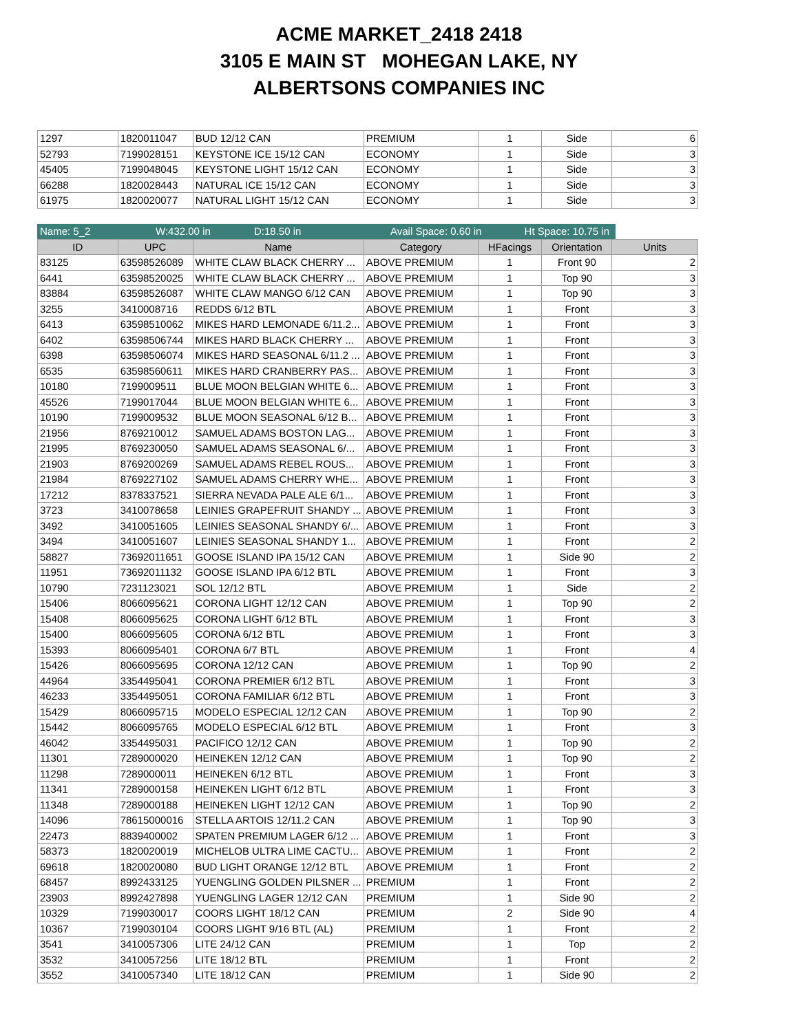ACME MARKET_2418 2418
3105 E MAIN ST MOHEGAN LAKE, NY
ALBERTSONS COMPANIES INC
| 1297 | 1820011047 | BUD 12/12 CAN | PREMIUM | 1 | Side | 6 |
| 52793 | 7199028151 | KEYSTONE ICE 15/12 CAN | ECONOMY | 1 | Side | 3 |
| 45405 | 7199048045 | KEYSTONE LIGHT 15/12 CAN | ECONOMY | 1 | Side | 3 |
| 66288 | 1820028443 | NATURAL ICE 15/12 CAN | ECONOMY | 1 | Side | 3 |
| 61975 | 1820020077 | NATURAL LIGHT 15/12 CAN | ECONOMY | 1 | Side | 3 |
Name: 5_2 W:432.00 in D:18.50 in Avail Space: 0.60 in Ht Space: 10.75 in
| ID | UPC | Name | Category | HFacings | Orientation | Units |
| --- | --- | --- | --- | --- | --- | --- |
| 83125 | 63598526089 | WHITE CLAW BLACK CHERRY ... | ABOVE PREMIUM | 1 | Front 90 | 2 |
| 6441 | 63598520025 | WHITE CLAW BLACK CHERRY ... | ABOVE PREMIUM | 1 | Top 90 | 3 |
| 83884 | 63598526087 | WHITE CLAW MANGO 6/12 CAN | ABOVE PREMIUM | 1 | Top 90 | 3 |
| 3255 | 3410008716 | REDDS 6/12 BTL | ABOVE PREMIUM | 1 | Front | 3 |
| 6413 | 63598510062 | MIKES HARD LEMONADE 6/11.2... | ABOVE PREMIUM | 1 | Front | 3 |
| 6402 | 63598506744 | MIKES HARD BLACK CHERRY ... | ABOVE PREMIUM | 1 | Front | 3 |
| 6398 | 63598506074 | MIKES HARD SEASONAL 6/11.2 ... | ABOVE PREMIUM | 1 | Front | 3 |
| 6535 | 63598560611 | MIKES HARD CRANBERRY PAS... | ABOVE PREMIUM | 1 | Front | 3 |
| 10180 | 7199009511 | BLUE MOON BELGIAN WHITE 6... | ABOVE PREMIUM | 1 | Front | 3 |
| 45526 | 7199017044 | BLUE MOON BELGIAN WHITE 6... | ABOVE PREMIUM | 1 | Front | 3 |
| 10190 | 7199009532 | BLUE MOON SEASONAL 6/12 B... | ABOVE PREMIUM | 1 | Front | 3 |
| 21956 | 8769210012 | SAMUEL ADAMS BOSTON LAG... | ABOVE PREMIUM | 1 | Front | 3 |
| 21995 | 8769230050 | SAMUEL ADAMS SEASONAL 6/... | ABOVE PREMIUM | 1 | Front | 3 |
| 21903 | 8769200269 | SAMUEL ADAMS REBEL ROUS... | ABOVE PREMIUM | 1 | Front | 3 |
| 21984 | 8769227102 | SAMUEL ADAMS CHERRY WHE... | ABOVE PREMIUM | 1 | Front | 3 |
| 17212 | 8378337521 | SIERRA NEVADA PALE ALE 6/1... | ABOVE PREMIUM | 1 | Front | 3 |
| 3723 | 3410078658 | LEINIES GRAPEFRUIT SHANDY ... | ABOVE PREMIUM | 1 | Front | 3 |
| 3492 | 3410051605 | LEINIES SEASONAL SHANDY 6/... | ABOVE PREMIUM | 1 | Front | 3 |
| 3494 | 3410051607 | LEINIES SEASONAL SHANDY 1... | ABOVE PREMIUM | 1 | Front | 2 |
| 58827 | 73692011651 | GOOSE ISLAND IPA 15/12 CAN | ABOVE PREMIUM | 1 | Side 90 | 2 |
| 11951 | 73692011132 | GOOSE ISLAND IPA 6/12 BTL | ABOVE PREMIUM | 1 | Front | 3 |
| 10790 | 7231123021 | SOL 12/12 BTL | ABOVE PREMIUM | 1 | Side | 2 |
| 15406 | 8066095621 | CORONA LIGHT 12/12 CAN | ABOVE PREMIUM | 1 | Top 90 | 2 |
| 15408 | 8066095625 | CORONA LIGHT 6/12 BTL | ABOVE PREMIUM | 1 | Front | 3 |
| 15400 | 8066095605 | CORONA 6/12 BTL | ABOVE PREMIUM | 1 | Front | 3 |
| 15393 | 8066095401 | CORONA 6/7 BTL | ABOVE PREMIUM | 1 | Front | 4 |
| 15426 | 8066095695 | CORONA 12/12 CAN | ABOVE PREMIUM | 1 | Top 90 | 2 |
| 44964 | 3354495041 | CORONA PREMIER 6/12 BTL | ABOVE PREMIUM | 1 | Front | 3 |
| 46233 | 3354495051 | CORONA FAMILIAR 6/12 BTL | ABOVE PREMIUM | 1 | Front | 3 |
| 15429 | 8066095715 | MODELO ESPECIAL 12/12 CAN | ABOVE PREMIUM | 1 | Top 90 | 2 |
| 15442 | 8066095765 | MODELO ESPECIAL 6/12 BTL | ABOVE PREMIUM | 1 | Front | 3 |
| 46042 | 3354495031 | PACIFICO 12/12 CAN | ABOVE PREMIUM | 1 | Top 90 | 2 |
| 11301 | 7289000020 | HEINEKEN 12/12 CAN | ABOVE PREMIUM | 1 | Top 90 | 2 |
| 11298 | 7289000011 | HEINEKEN 6/12 BTL | ABOVE PREMIUM | 1 | Front | 3 |
| 11341 | 7289000158 | HEINEKEN LIGHT 6/12 BTL | ABOVE PREMIUM | 1 | Front | 3 |
| 11348 | 7289000188 | HEINEKEN LIGHT 12/12 CAN | ABOVE PREMIUM | 1 | Top 90 | 2 |
| 14096 | 78615000016 | STELLA ARTOIS 12/11.2 CAN | ABOVE PREMIUM | 1 | Top 90 | 3 |
| 22473 | 8839400002 | SPATEN PREMIUM LAGER 6/12 ... | ABOVE PREMIUM | 1 | Front | 3 |
| 58373 | 1820020019 | MICHELOB ULTRA LIME CACTU... | ABOVE PREMIUM | 1 | Front | 2 |
| 69618 | 1820020080 | BUD LIGHT ORANGE 12/12 BTL | ABOVE PREMIUM | 1 | Front | 2 |
| 68457 | 8992433125 | YUENGLING GOLDEN PILSNER ... | PREMIUM | 1 | Front | 2 |
| 23903 | 8992427898 | YUENGLING LAGER 12/12 CAN | PREMIUM | 1 | Side 90 | 2 |
| 10329 | 7199030017 | COORS LIGHT 18/12 CAN | PREMIUM | 2 | Side 90 | 4 |
| 10367 | 7199030104 | COORS LIGHT 9/16 BTL (AL) | PREMIUM | 1 | Front | 2 |
| 3541 | 3410057306 | LITE 24/12 CAN | PREMIUM | 1 | Top | 2 |
| 3532 | 3410057256 | LITE 18/12 BTL | PREMIUM | 1 | Front | 2 |
| 3552 | 3410057340 | LITE 18/12 CAN | PREMIUM | 1 | Side 90 | 2 |